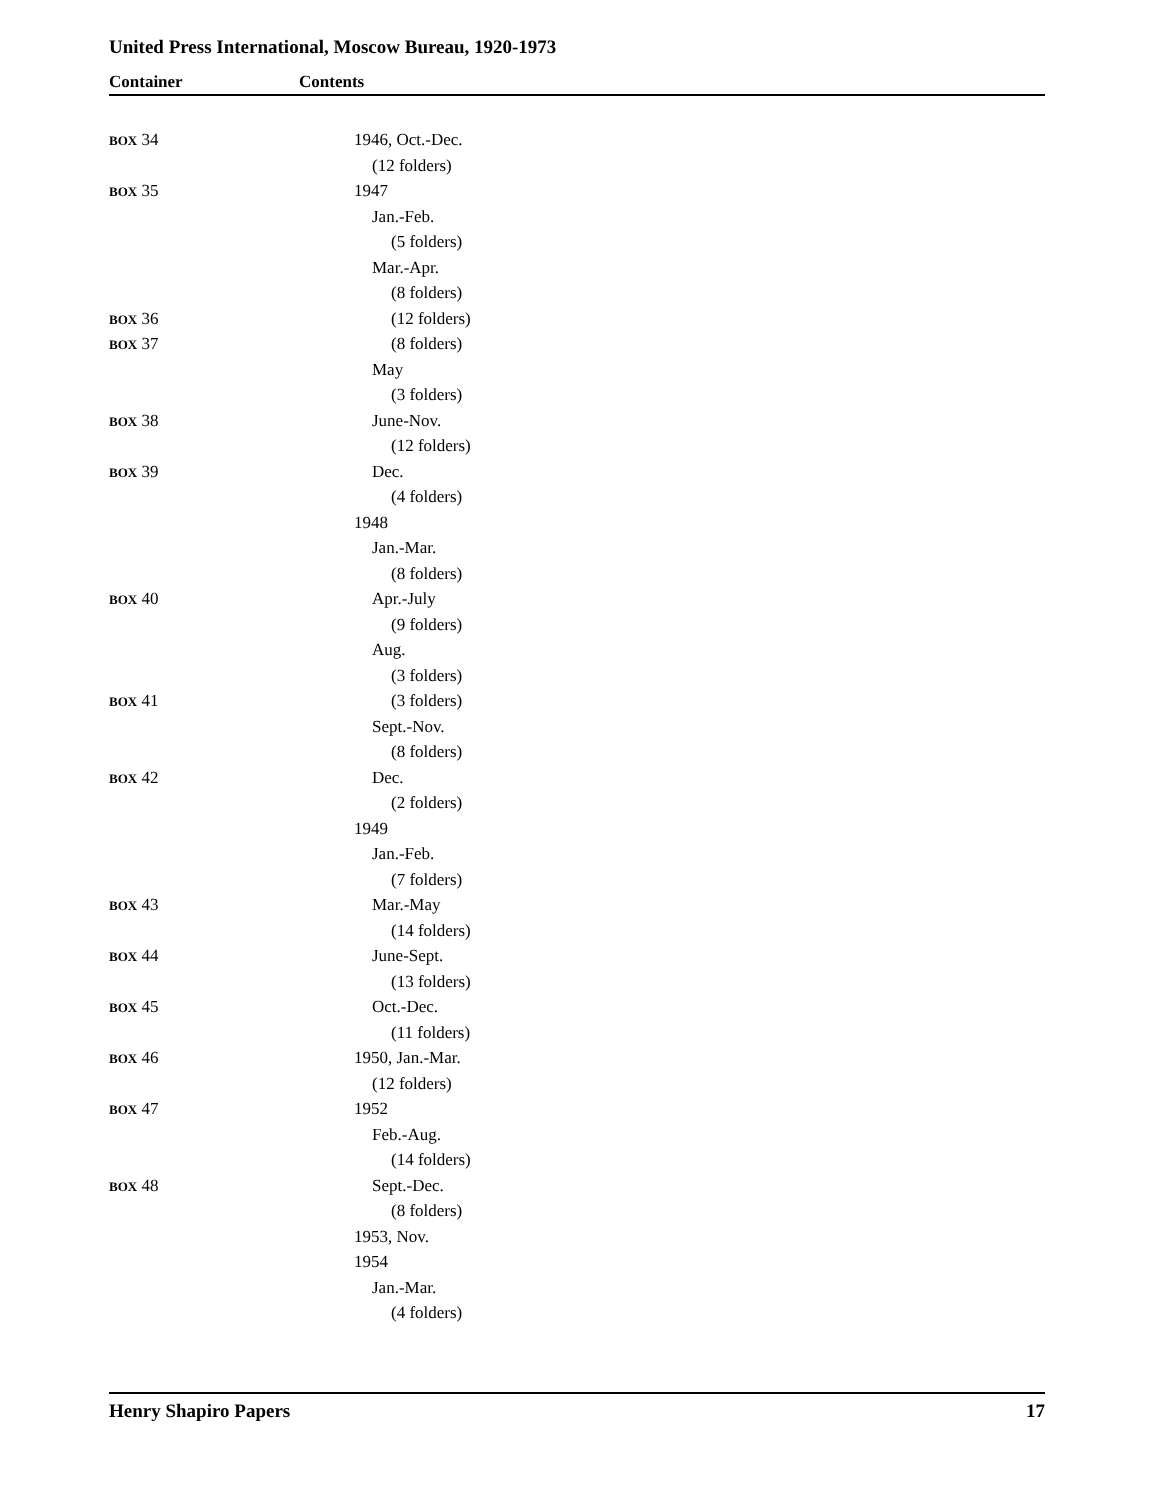United Press International, Moscow Bureau, 1920-1973
Container Contents
| BOX 34 | 1946, Oct.-Dec. |
| | (12 folders) |
| BOX 35 | 1947 |
| | Jan.-Feb. |
| | (5 folders) |
| | Mar.-Apr. |
| | (8 folders) |
| BOX 36 | (12 folders) |
| BOX 37 | (8 folders) |
| | May |
| | (3 folders) |
| BOX 38 | June-Nov. |
| | (12 folders) |
| BOX 39 | Dec. |
| | (4 folders) |
| | 1948 |
| | Jan.-Mar. |
| | (8 folders) |
| BOX 40 | Apr.-July |
| | (9 folders) |
| | Aug. |
| | (3 folders) |
| BOX 41 | (3 folders) |
| | Sept.-Nov. |
| | (8 folders) |
| BOX 42 | Dec. |
| | (2 folders) |
| | 1949 |
| | Jan.-Feb. |
| | (7 folders) |
| BOX 43 | Mar.-May |
| | (14 folders) |
| BOX 44 | June-Sept. |
| | (13 folders) |
| BOX 45 | Oct.-Dec. |
| | (11 folders) |
| BOX 46 | 1950, Jan.-Mar. |
| | (12 folders) |
| BOX 47 | 1952 |
| | Feb.-Aug. |
| | (14 folders) |
| BOX 48 | Sept.-Dec. |
| | (8 folders) |
| | 1953, Nov. |
| | 1954 |
| | Jan.-Mar. |
| | (4 folders) |
Henry Shapiro Papers 17